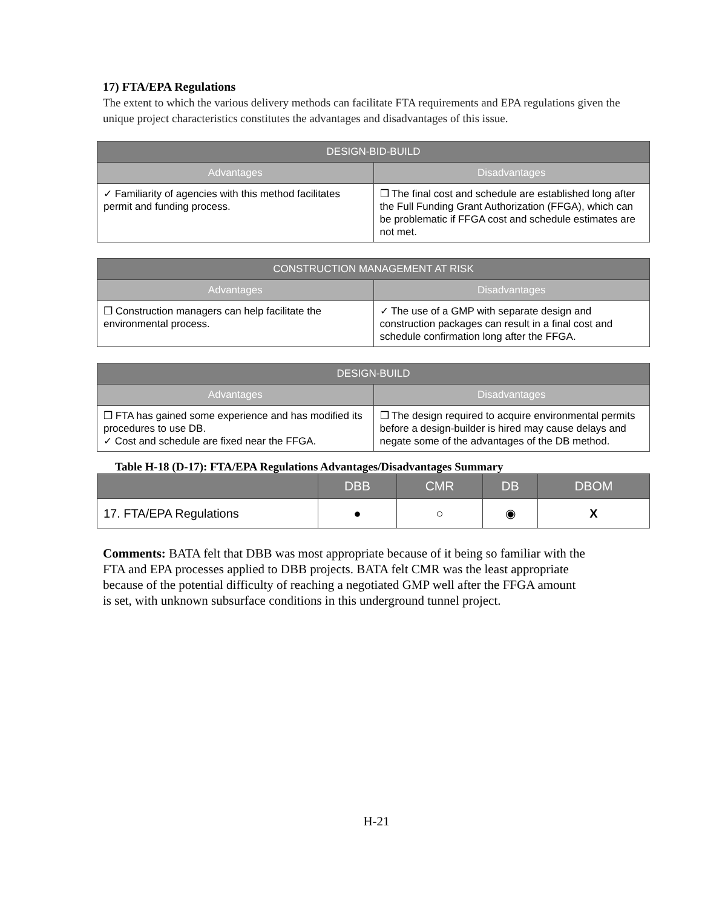17) FTA/EPA Regulations
The extent to which the various delivery methods can facilitate FTA requirements and EPA regulations given the unique project characteristics constitutes the advantages and disadvantages of this issue.
| DESIGN-BID-BUILD | |
| --- | --- |
| Advantages | Disadvantages |
| ✓ Familiarity of agencies with this method facilitates permit and funding process. | ❒ The final cost and schedule are established long after the Full Funding Grant Authorization (FFGA), which can be problematic if FFGA cost and schedule estimates are not met. |
| CONSTRUCTION MANAGEMENT AT RISK | |
| --- | --- |
| Advantages | Disadvantages |
| ❒ Construction managers can help facilitate the environmental process. | ✓ The use of a GMP with separate design and construction packages can result in a final cost and schedule confirmation long after the FFGA. |
| DESIGN-BUILD | |
| --- | --- |
| Advantages | Disadvantages |
| ❒ FTA has gained some experience and has modified its procedures to use DB. ✓ Cost and schedule are fixed near the FFGA. | ❒ The design required to acquire environmental permits before a design-builder is hired may cause delays and negate some of the advantages of the DB method. |
Table H-18 (D-17): FTA/EPA Regulations Advantages/Disadvantages Summary
| | DBB | CMR | DB | DBOM |
| --- | --- | --- | --- | --- |
| 17. FTA/EPA Regulations | ● | ○ | ◉ | X |
Comments: BATA felt that DBB was most appropriate because of it being so familiar with the FTA and EPA processes applied to DBB projects. BATA felt CMR was the least appropriate because of the potential difficulty of reaching a negotiated GMP well after the FFGA amount is set, with unknown subsurface conditions in this underground tunnel project.
H-21